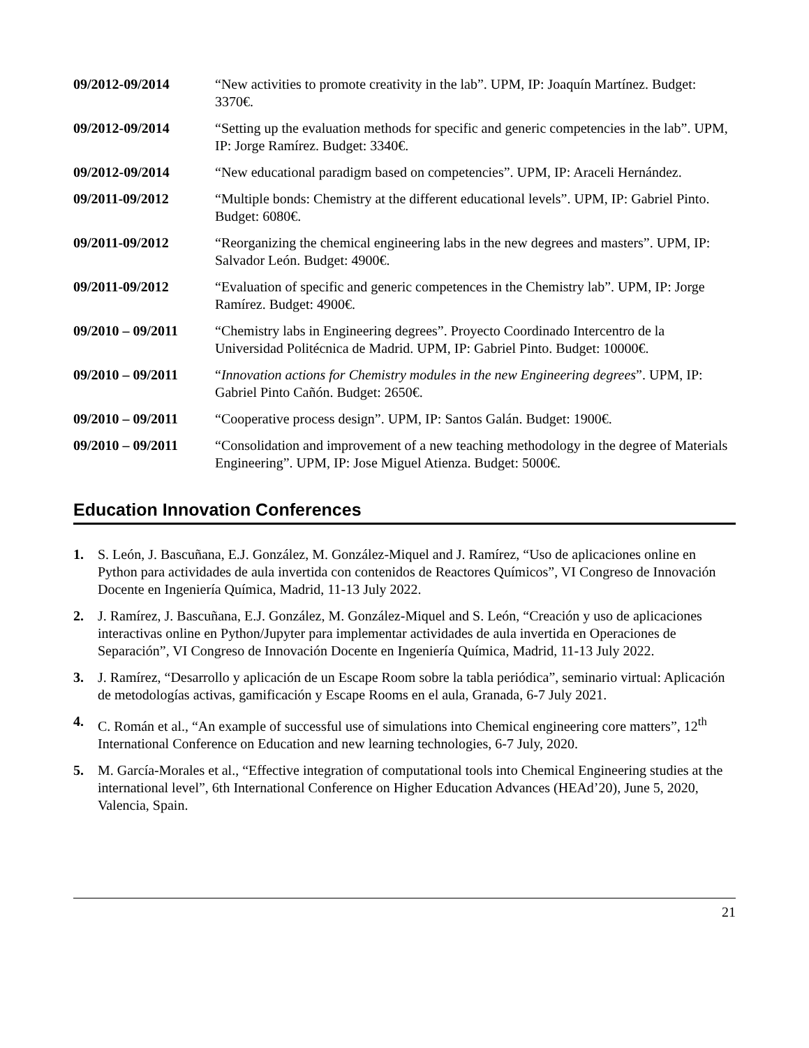09/2012-09/2014 “New activities to promote creativity in the lab”. UPM, IP: Joaquín Martínez. Budget: 3370€.
09/2012-09/2014 “Setting up the evaluation methods for specific and generic competencies in the lab”. UPM, IP: Jorge Ramírez. Budget: 3340€.
09/2012-09/2014 “New educational paradigm based on competencies”. UPM, IP: Araceli Hernández.
09/2011-09/2012 “Multiple bonds: Chemistry at the different educational levels”. UPM, IP: Gabriel Pinto. Budget: 6080€.
09/2011-09/2012 “Reorganizing the chemical engineering labs in the new degrees and masters”. UPM, IP: Salvador León. Budget: 4900€.
09/2011-09/2012 “Evaluation of specific and generic competences in the Chemistry lab”. UPM, IP: Jorge Ramírez. Budget: 4900€.
09/2010 – 09/2011
“Chemistry labs in Engineering degrees”. Proyecto Coordinado Intercentro de la Universidad Politécnica de Madrid. UPM, IP: Gabriel Pinto. Budget: 10000€.
09/2010 – 09/2011
“Innovation actions for Chemistry modules in the new Engineering degrees”. UPM, IP: Gabriel Pinto Cañón. Budget: 2650€.
09/2010 – 09/2011
“Cooperative process design”. UPM, IP: Santos Galán. Budget: 1900€.
09/2010 – 09/2011
“Consolidation and improvement of a new teaching methodology in the degree of Materials Engineering”. UPM, IP: Jose Miguel Atienza. Budget: 5000€.
Education Innovation Conferences
1. S. León, J. Bascuñana, E.J. González, M. González-Miquel and J. Ramírez, “Uso de aplicaciones online en Python para actividades de aula invertida con contenidos de Reactores Químicos”, VI Congreso de Innovación Docente en Ingeniería Química, Madrid, 11-13 July 2022.
2. J. Ramírez, J. Bascuñana, E.J. González, M. González-Miquel and S. León, “Creación y uso de aplicaciones interactivas online en Python/Jupyter para implementar actividades de aula invertida en Operaciones de Separación”, VI Congreso de Innovación Docente en Ingeniería Química, Madrid, 11-13 July 2022.
3. J. Ramírez, “Desarrollo y aplicación de un Escape Room sobre la tabla periódica”, seminario virtual: Aplicación de metodologías activas, gamificación y Escape Rooms en el aula, Granada, 6-7 July 2021.
4. C. Román et al., “An example of successful use of simulations into Chemical engineering core matters”, 12<sup>th</sup> International Conference on Education and new learning technologies, 6-7 July, 2020.
5. M. García-Morales et al., “Effective integration of computational tools into Chemical Engineering studies at the international level”, 6th International Conference on Higher Education Advances (HEAd’20), June 5, 2020, Valencia, Spain.
21